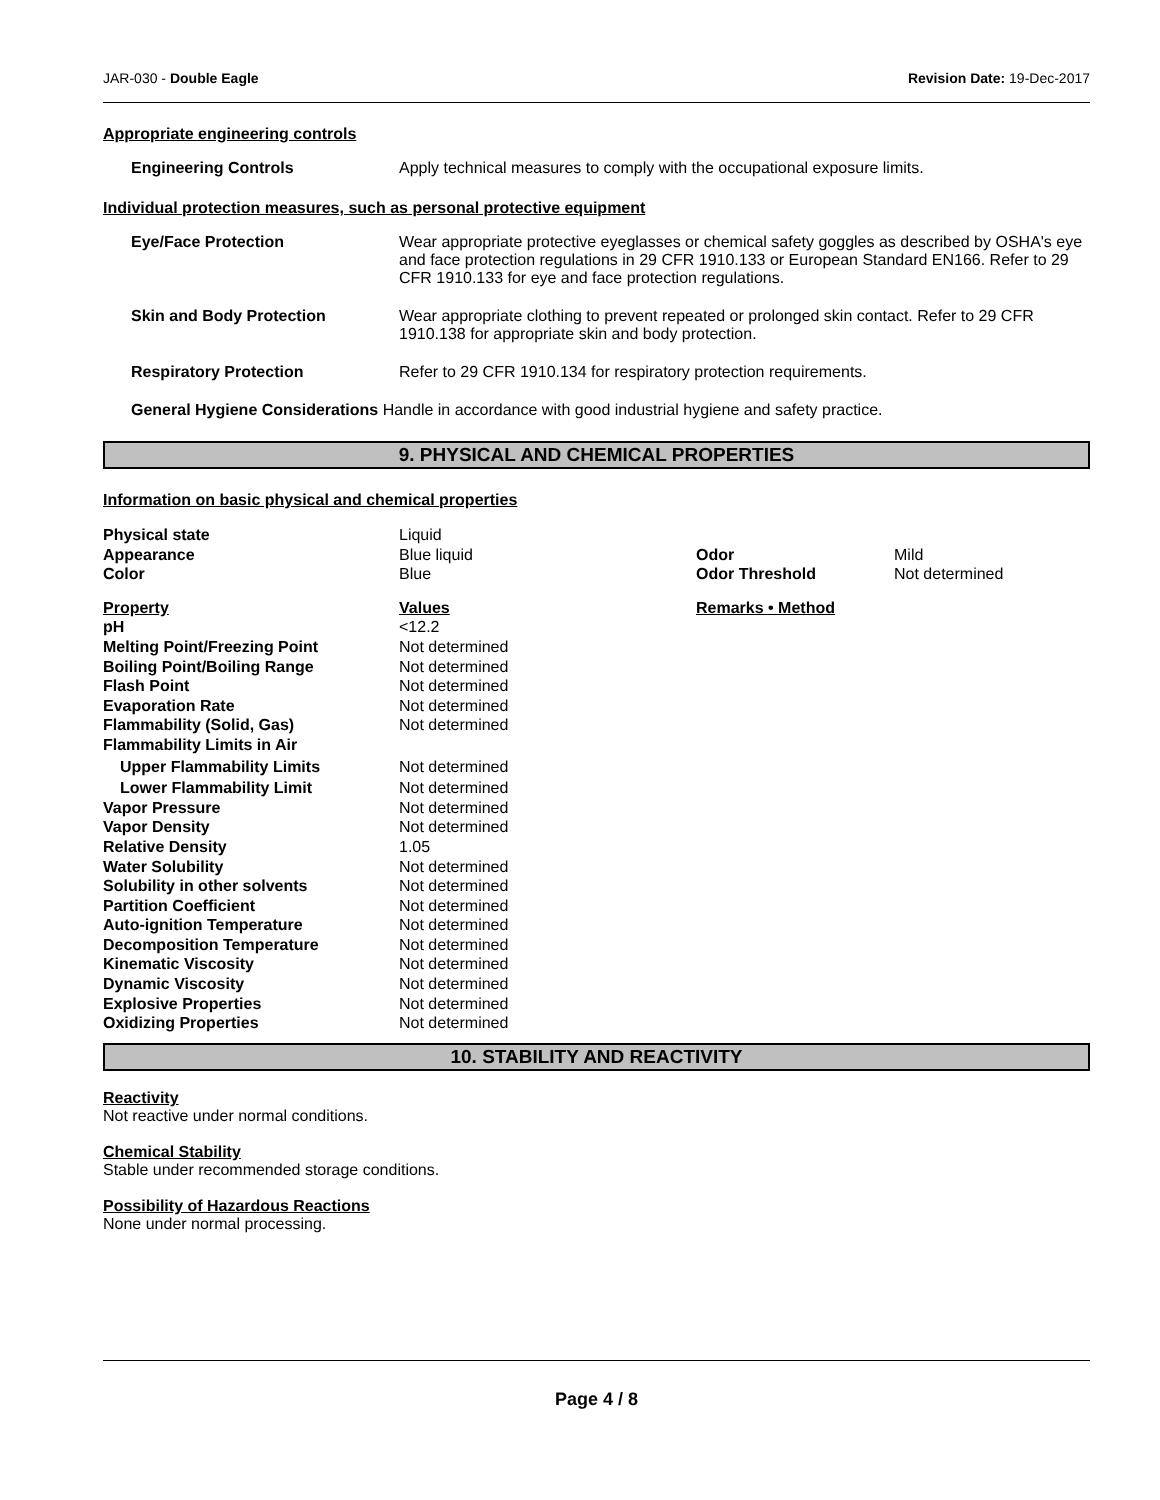JAR-030 - Double Eagle Revision Date: 19-Dec-2017
Appropriate engineering controls
Engineering Controls Apply technical measures to comply with the occupational exposure limits.
Individual protection measures, such as personal protective equipment
Eye/Face Protection Wear appropriate protective eyeglasses or chemical safety goggles as described by OSHA's eye and face protection regulations in 29 CFR 1910.133 or European Standard EN166. Refer to 29 CFR 1910.133 for eye and face protection regulations.
Skin and Body Protection Wear appropriate clothing to prevent repeated or prolonged skin contact. Refer to 29 CFR 1910.138 for appropriate skin and body protection.
Respiratory Protection Refer to 29 CFR 1910.134 for respiratory protection requirements.
General Hygiene Considerations Handle in accordance with good industrial hygiene and safety practice.
9. PHYSICAL AND CHEMICAL PROPERTIES
Information on basic physical and chemical properties
| Physical state | Liquid | | |
| Appearance | Blue liquid | Odor | Mild |
| Color | Blue | Odor Threshold | Not determined |
| Property | Values | Remarks • Method | |
| pH | <12.2 | | |
| Melting Point/Freezing Point | Not determined | | |
| Boiling Point/Boiling Range | Not determined | | |
| Flash Point | Not determined | | |
| Evaporation Rate | Not determined | | |
| Flammability (Solid, Gas) | Not determined | | |
| Flammability Limits in Air | | | |
| Upper Flammability Limits | Not determined | | |
| Lower Flammability Limit | Not determined | | |
| Vapor Pressure | Not determined | | |
| Vapor Density | Not determined | | |
| Relative Density | 1.05 | | |
| Water Solubility | Not determined | | |
| Solubility in other solvents | Not determined | | |
| Partition Coefficient | Not determined | | |
| Auto-ignition Temperature | Not determined | | |
| Decomposition Temperature | Not determined | | |
| Kinematic Viscosity | Not determined | | |
| Dynamic Viscosity | Not determined | | |
| Explosive Properties | Not determined | | |
| Oxidizing Properties | Not determined | | |
10. STABILITY AND REACTIVITY
Reactivity
Not reactive under normal conditions.
Chemical Stability
Stable under recommended storage conditions.
Possibility of Hazardous Reactions
None under normal processing.
Page 4 / 8